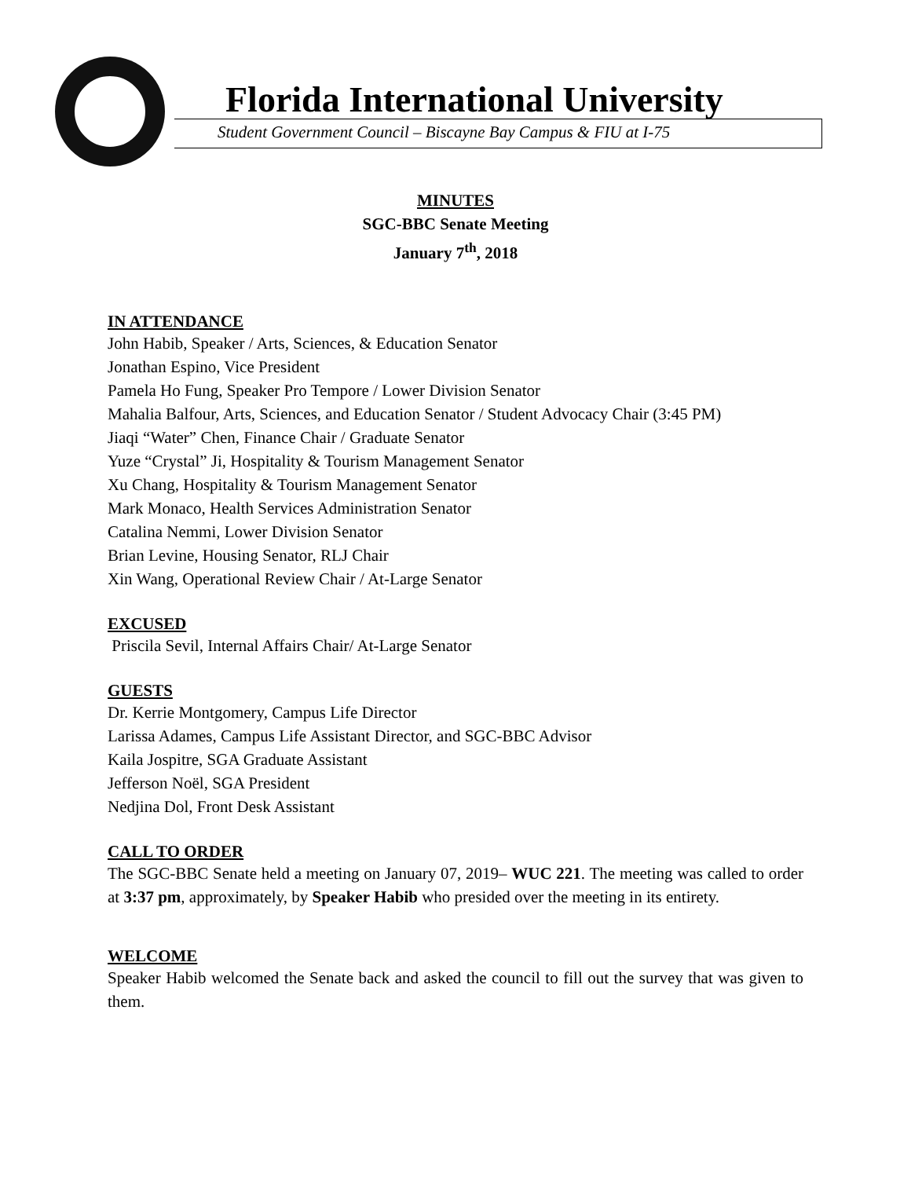Florida International University
Student Government Council – Biscayne Bay Campus & FIU at I-75
MINUTES
SGC-BBC Senate Meeting
January 7<sup>th</sup>, 2018
IN ATTENDANCE
John Habib, Speaker / Arts, Sciences, & Education Senator
Jonathan Espino, Vice President
Pamela Ho Fung, Speaker Pro Tempore / Lower Division Senator
Mahalia Balfour, Arts, Sciences, and Education Senator / Student Advocacy Chair (3:45 PM)
Jiaqi “Water” Chen, Finance Chair / Graduate Senator
Yuze “Crystal” Ji, Hospitality & Tourism Management Senator
Xu Chang, Hospitality & Tourism Management Senator
Mark Monaco, Health Services Administration Senator
Catalina Nemmi, Lower Division Senator
Brian Levine, Housing Senator, RLJ Chair
Xin Wang, Operational Review Chair / At-Large Senator
EXCUSED
Priscila Sevil, Internal Affairs Chair/ At-Large Senator
GUESTS
Dr. Kerrie Montgomery, Campus Life Director
Larissa Adames, Campus Life Assistant Director, and SGC-BBC Advisor
Kaila Jospitre, SGA Graduate Assistant
Jefferson Noël, SGA President
Nedjina Dol, Front Desk Assistant
CALL TO ORDER
The SGC-BBC Senate held a meeting on January 07, 2019– WUC 221. The meeting was called to order at 3:37 pm, approximately, by Speaker Habib who presided over the meeting in its entirety.
WELCOME
Speaker Habib welcomed the Senate back and asked the council to fill out the survey that was given to them.